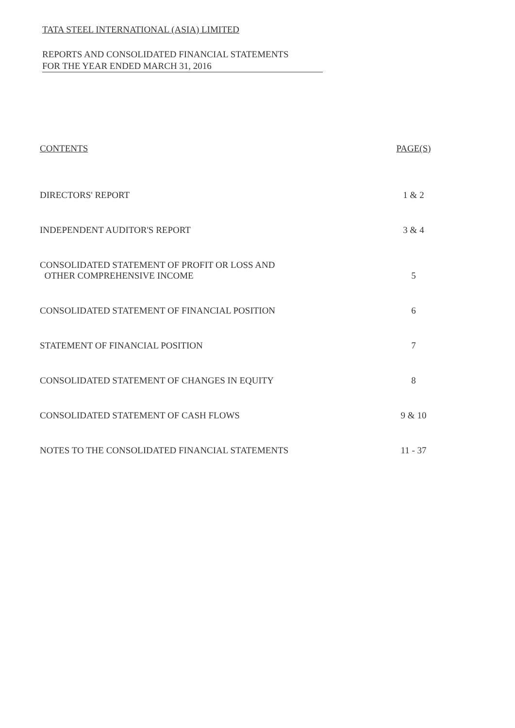TATA STEEL INTERNATIONAL (ASIA) LIMITED
REPORTS AND CONSOLIDATED FINANCIAL STATEMENTS
FOR THE YEAR ENDED MARCH 31, 2016
CONTENTS PAGE(S)
DIRECTORS' REPORT 1 & 2
INDEPENDENT AUDITOR'S REPORT 3 & 4
CONSOLIDATED STATEMENT OF PROFIT OR LOSS AND
OTHER COMPREHENSIVE INCOME 5
CONSOLIDATED STATEMENT OF FINANCIAL POSITION 6
STATEMENT OF FINANCIAL POSITION 7
CONSOLIDATED STATEMENT OF CHANGES IN EQUITY 8
CONSOLIDATED STATEMENT OF CASH FLOWS 9 & 10
NOTES TO THE CONSOLIDATED FINANCIAL STATEMENTS 11 - 37